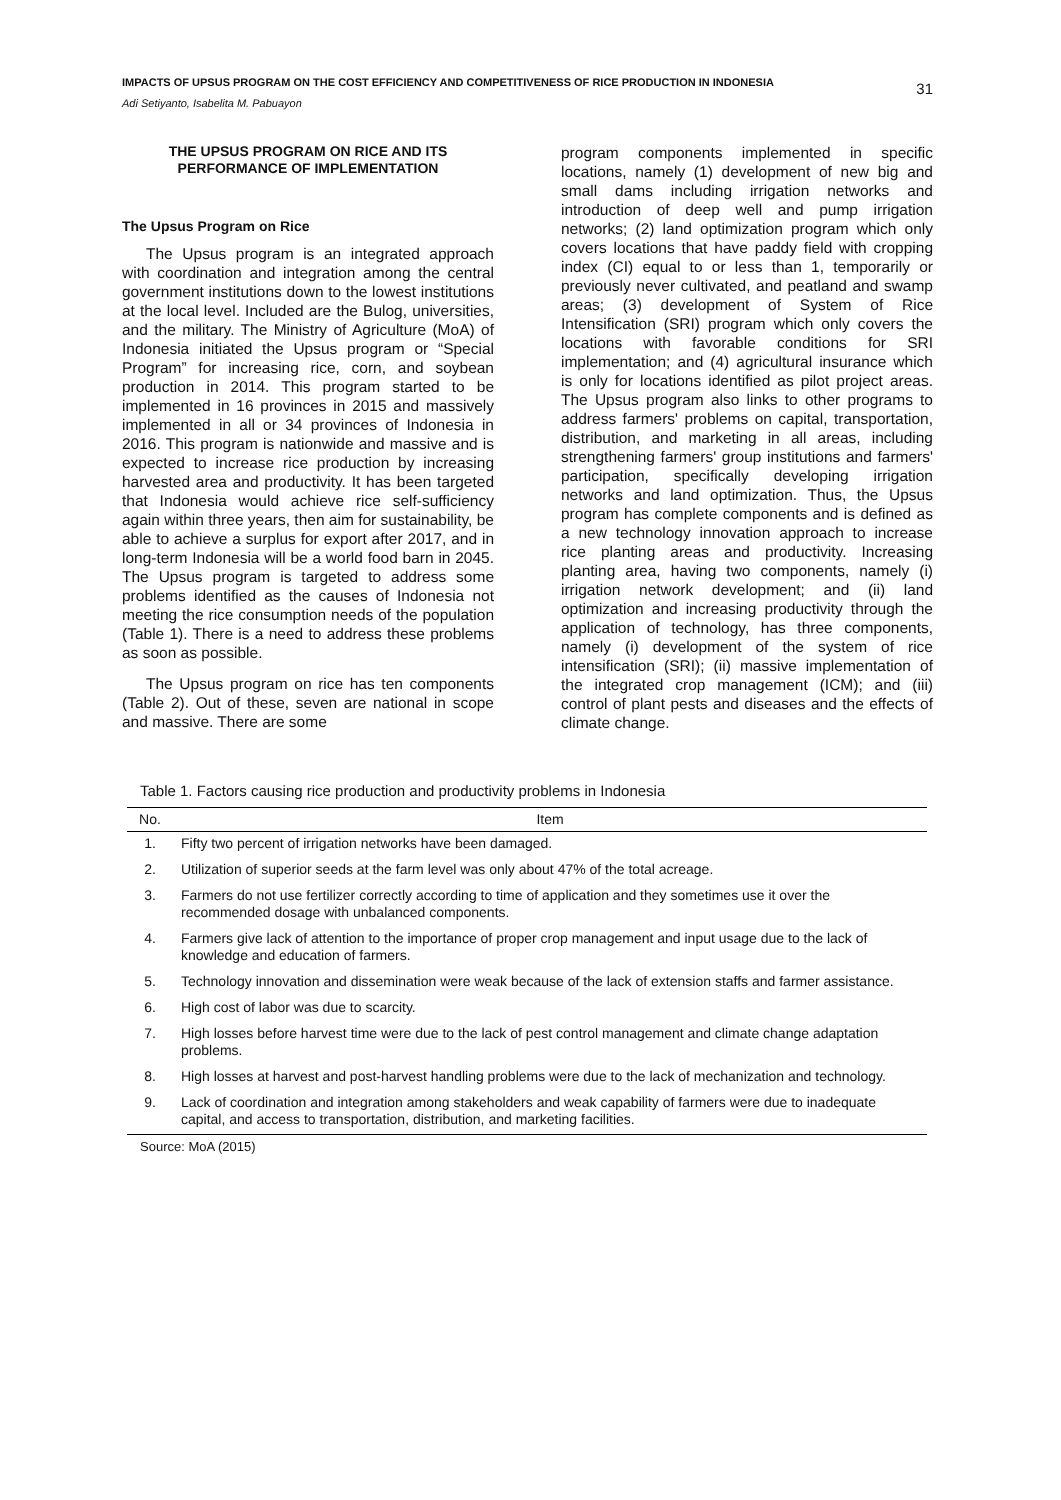IMPACTS OF UPSUS PROGRAM ON THE COST EFFICIENCY AND COMPETITIVENESS OF RICE PRODUCTION IN INDONESIA
31
Adi Setiyanto, Isabelita M. Pabuayon
THE UPSUS PROGRAM ON RICE AND ITS PERFORMANCE OF IMPLEMENTATION
The Upsus Program on Rice
The Upsus program is an integrated approach with coordination and integration among the central government institutions down to the lowest institutions at the local level. Included are the Bulog, universities, and the military. The Ministry of Agriculture (MoA) of Indonesia initiated the Upsus program or “Special Program” for increasing rice, corn, and soybean production in 2014. This program started to be implemented in 16 provinces in 2015 and massively implemented in all or 34 provinces of Indonesia in 2016. This program is nationwide and massive and is expected to increase rice production by increasing harvested area and productivity. It has been targeted that Indonesia would achieve rice self-sufficiency again within three years, then aim for sustainability, be able to achieve a surplus for export after 2017, and in long-term Indonesia will be a world food barn in 2045. The Upsus program is targeted to address some problems identified as the causes of Indonesia not meeting the rice consumption needs of the population (Table 1). There is a need to address these problems as soon as possible.
The Upsus program on rice has ten components (Table 2). Out of these, seven are national in scope and massive. There are some
program components implemented in specific locations, namely (1) development of new big and small dams including irrigation networks and introduction of deep well and pump irrigation networks; (2) land optimization program which only covers locations that have paddy field with cropping index (CI) equal to or less than 1, temporarily or previously never cultivated, and peatland and swamp areas; (3) development of System of Rice Intensification (SRI) program which only covers the locations with favorable conditions for SRI implementation; and (4) agricultural insurance which is only for locations identified as pilot project areas. The Upsus program also links to other programs to address farmers' problems on capital, transportation, distribution, and marketing in all areas, including strengthening farmers' group institutions and farmers' participation, specifically developing irrigation networks and land optimization. Thus, the Upsus program has complete components and is defined as a new technology innovation approach to increase rice planting areas and productivity. Increasing planting area, having two components, namely (i) irrigation network development; and (ii) land optimization and increasing productivity through the application of technology, has three components, namely (i) development of the system of rice intensification (SRI); (ii) massive implementation of the integrated crop management (ICM); and (iii) control of plant pests and diseases and the effects of climate change.
Table 1. Factors causing rice production and productivity problems in Indonesia
| No. | Item |
| --- | --- |
| 1. | Fifty two percent of irrigation networks have been damaged. |
| 2. | Utilization of superior seeds at the farm level was only about 47% of the total acreage. |
| 3. | Farmers do not use fertilizer correctly according to time of application and they sometimes use it over the recommended dosage with unbalanced components. |
| 4. | Farmers give lack of attention to the importance of proper crop management and input usage due to the lack of knowledge and education of farmers. |
| 5. | Technology innovation and dissemination were weak because of the lack of extension staffs and farmer assistance. |
| 6. | High cost of labor was due to scarcity. |
| 7. | High losses before harvest time were due to the lack of pest control management and climate change adaptation problems. |
| 8. | High losses at harvest and post-harvest handling problems were due to the lack of mechanization and technology. |
| 9. | Lack of coordination and integration among stakeholders and weak capability of farmers were due to inadequate capital, and access to transportation, distribution, and marketing facilities. |
Source: MoA (2015)